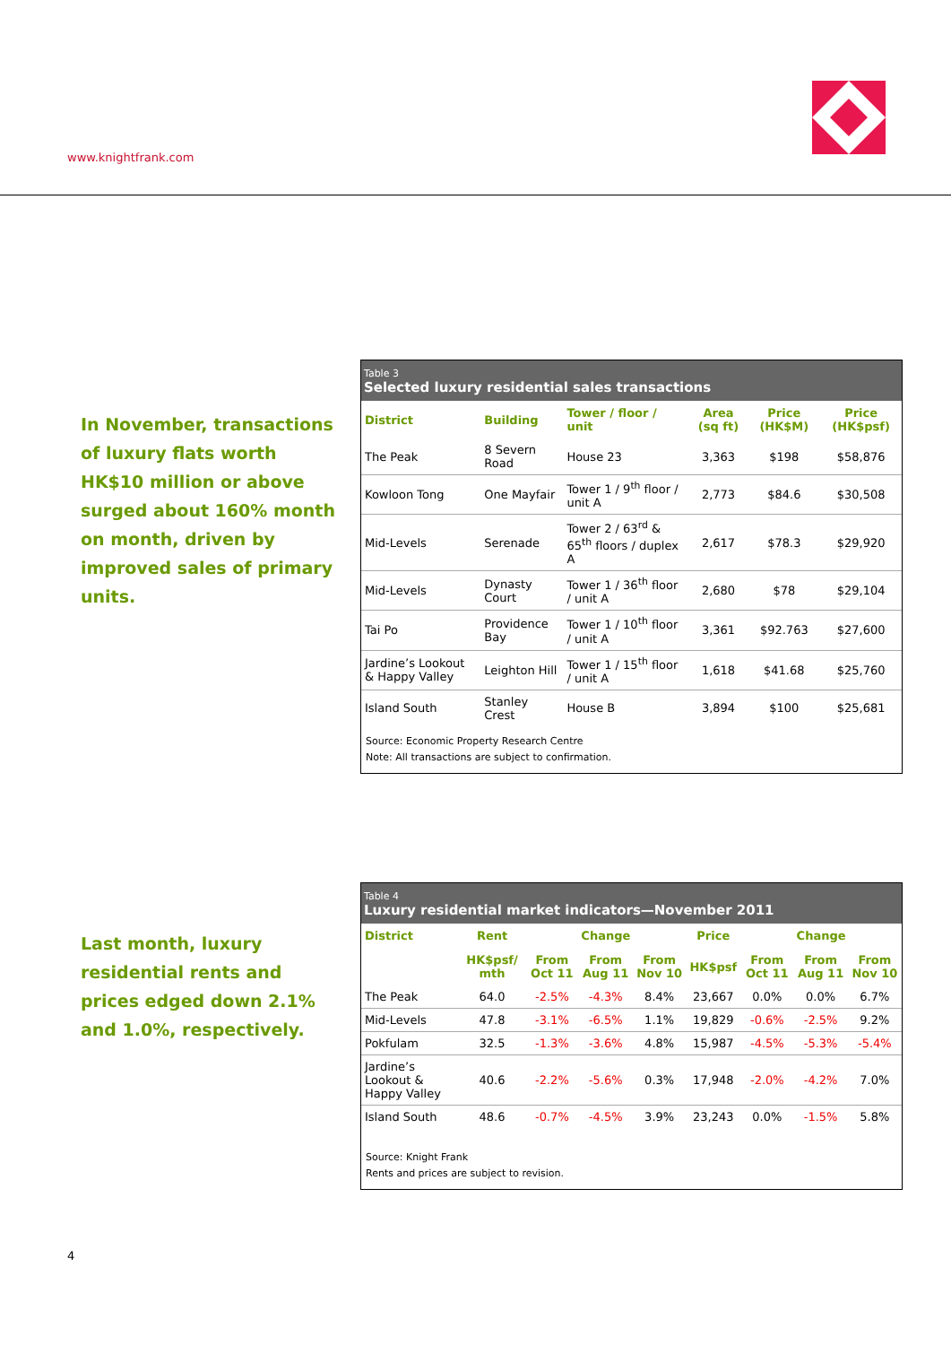www.knightfrank.com
In November, transactions of luxury flats worth HK$10 million or above surged about 160% month on month, driven by improved sales of primary units.
Table 3
Selected luxury residential sales transactions
| District | Building | Tower / floor / unit | Area (sq ft) | Price (HK$M) | Price (HK$psf) |
| --- | --- | --- | --- | --- | --- |
| The Peak | 8 Severn Road | House 23 | 3,363 | $198 | $58,876 |
| Kowloon Tong | One Mayfair | Tower 1 / 9<sup>th</sup> floor / unit A | 2,773 | $84.6 | $30,508 |
| Mid-Levels | Serenade | Tower 2 / 63<sup>rd</sup> & 65<sup>th</sup> floors / duplex A | 2,617 | $78.3 | $29,920 |
| Mid-Levels | Dynasty Court | Tower 1 / 36<sup>th</sup> floor / unit A | 2,680 | $78 | $29,104 |
| Tai Po | Providence Bay | Tower 1 / 10<sup>th</sup> floor / unit A | 3,361 | $92.763 | $27,600 |
| Jardine’s Lookout & Happy Valley | Leighton Hill | Tower 1 / 15<sup>th</sup> floor / unit A | 1,618 | $41.68 | $25,760 |
| Island South | Stanley Crest | House B | 3,894 | $100 | $25,681 |
Source: Economic Property Research Centre
Note: All transactions are subject to confirmation.
Last month, luxury residential rents and prices edged down 2.1% and 1.0%, respectively.
Table 4
Luxury residential market indicators—November 2011
| District | Rent | Change | | | Price | Change | | |
| --- | --- | --- | --- | --- | --- | --- | --- | --- |
| | HK$psf/ mth | From Oct 11 | From Aug 11 | From Nov 10 | HK$psf | From Oct 11 | From Aug 11 | From Nov 10 |
| The Peak | 64.0 | -2.5% | -4.3% | 8.4% | 23,667 | 0.0% | 0.0% | 6.7% |
| Mid-Levels | 47.8 | -3.1% | -6.5% | 1.1% | 19,829 | -0.6% | -2.5% | 9.2% |
| Pokfulam | 32.5 | -1.3% | -3.6% | 4.8% | 15,987 | -4.5% | -5.3% | -5.4% |
| Jardine’s Lookout & Happy Valley | 40.6 | -2.2% | -5.6% | 0.3% | 17,948 | -2.0% | -4.2% | 7.0% |
| Island South | 48.6 | -0.7% | -4.5% | 3.9% | 23,243 | 0.0% | -1.5% | 5.8% |
Source: Knight Frank
Rents and prices are subject to revision.
4